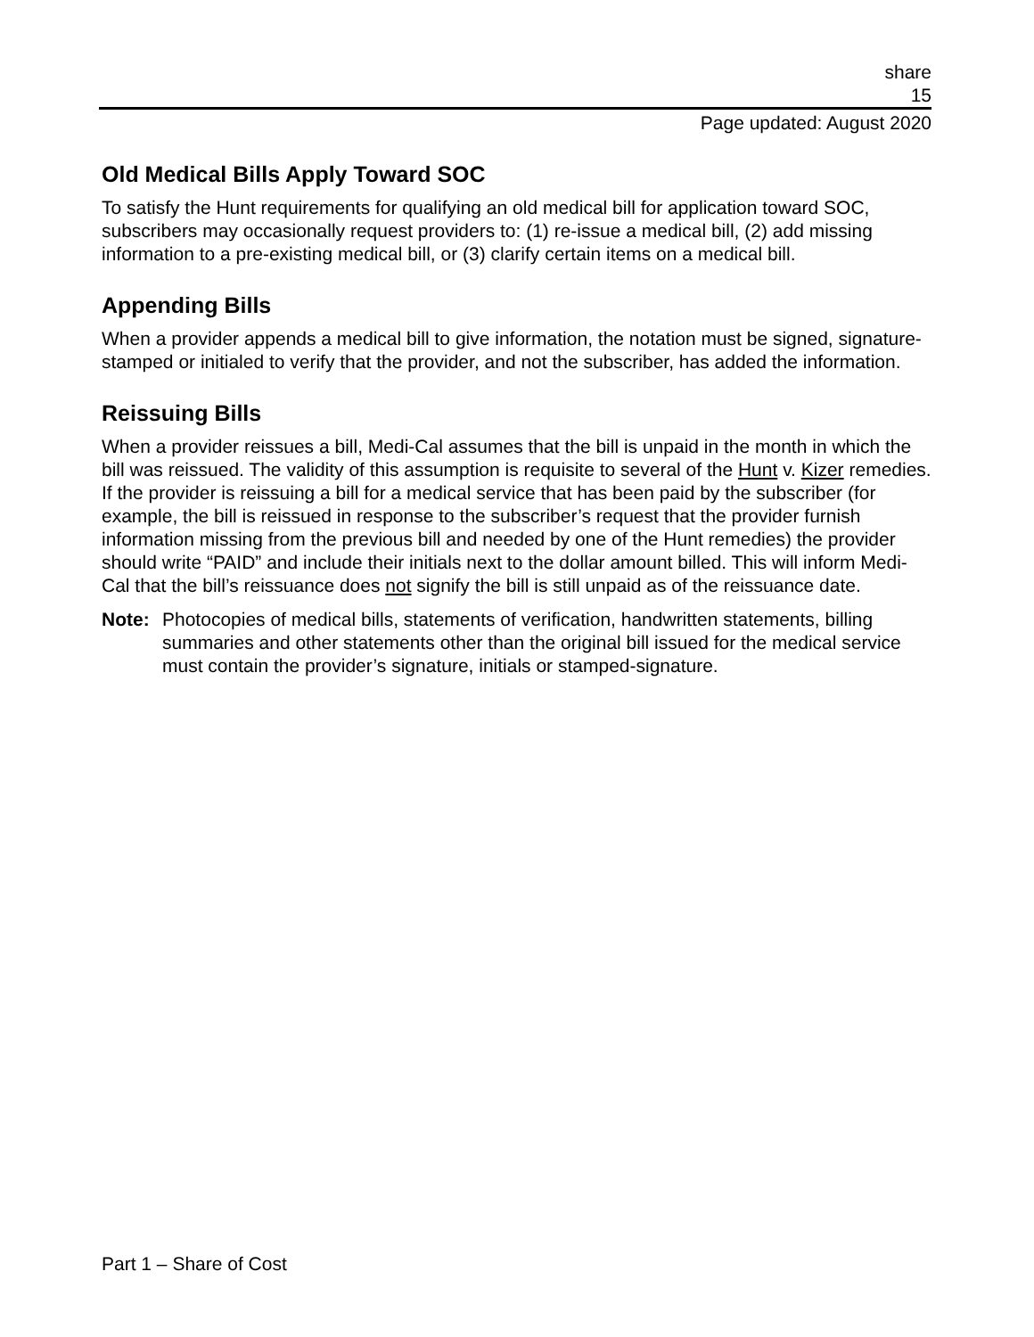share
15
Page updated: August 2020
Old Medical Bills Apply Toward SOC
To satisfy the Hunt requirements for qualifying an old medical bill for application toward SOC, subscribers may occasionally request providers to: (1) re-issue a medical bill, (2) add missing information to a pre-existing medical bill, or (3) clarify certain items on a medical bill.
Appending Bills
When a provider appends a medical bill to give information, the notation must be signed, signature-stamped or initialed to verify that the provider, and not the subscriber, has added the information.
Reissuing Bills
When a provider reissues a bill, Medi-Cal assumes that the bill is unpaid in the month in which the bill was reissued. The validity of this assumption is requisite to several of the Hunt v. Kizer remedies. If the provider is reissuing a bill for a medical service that has been paid by the subscriber (for example, the bill is reissued in response to the subscriber’s request that the provider furnish information missing from the previous bill and needed by one of the Hunt remedies) the provider should write “PAID” and include their initials next to the dollar amount billed. This will inform Medi-Cal that the bill’s reissuance does not signify the bill is still unpaid as of the reissuance date.
Note: Photocopies of medical bills, statements of verification, handwritten statements, billing summaries and other statements other than the original bill issued for the medical service must contain the provider’s signature, initials or stamped-signature.
Part 1 – Share of Cost